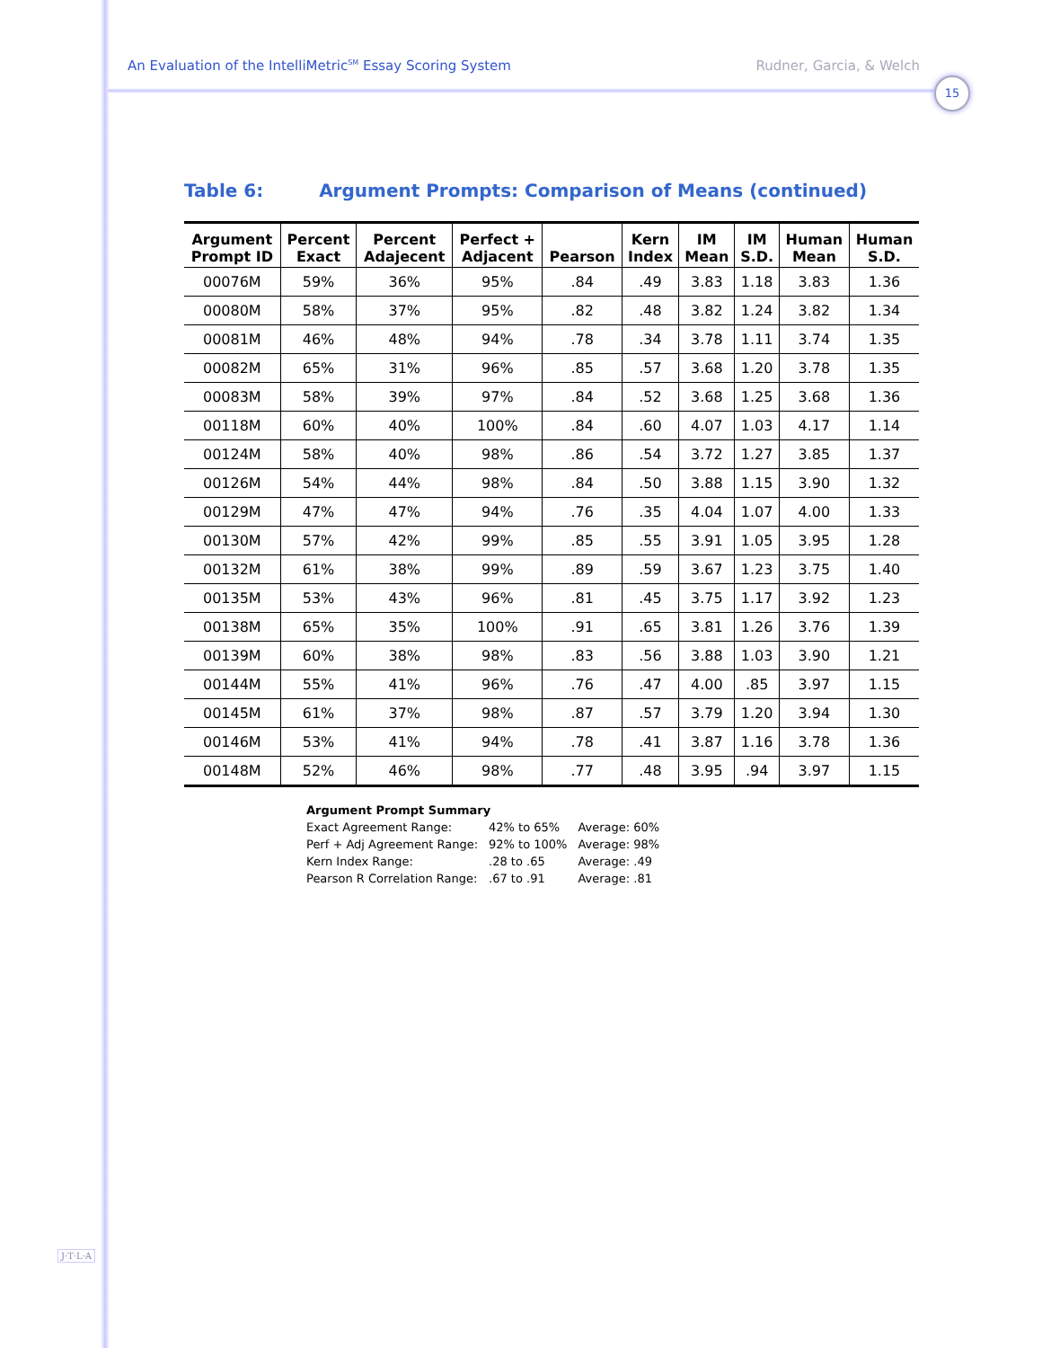An Evaluation of the IntelliMetric<sup>SM</sup> Essay Scoring System
Rudner, Garcia, & Welch
15
Table 6: Argument Prompts: Comparison of Means (continued)
| Argument Prompt ID | Percent Exact | Percent Adajecent | Perfect + Adjacent | Pearson | Kern Index | IM Mean | IM S.D. | Human Mean | Human S.D. |
| --- | --- | --- | --- | --- | --- | --- | --- | --- | --- |
| 00076M | 59% | 36% | 95% | .84 | .49 | 3.83 | 1.18 | 3.83 | 1.36 |
| 00080M | 58% | 37% | 95% | .82 | .48 | 3.82 | 1.24 | 3.82 | 1.34 |
| 00081M | 46% | 48% | 94% | .78 | .34 | 3.78 | 1.11 | 3.74 | 1.35 |
| 00082M | 65% | 31% | 96% | .85 | .57 | 3.68 | 1.20 | 3.78 | 1.35 |
| 00083M | 58% | 39% | 97% | .84 | .52 | 3.68 | 1.25 | 3.68 | 1.36 |
| 00118M | 60% | 40% | 100% | .84 | .60 | 4.07 | 1.03 | 4.17 | 1.14 |
| 00124M | 58% | 40% | 98% | .86 | .54 | 3.72 | 1.27 | 3.85 | 1.37 |
| 00126M | 54% | 44% | 98% | .84 | .50 | 3.88 | 1.15 | 3.90 | 1.32 |
| 00129M | 47% | 47% | 94% | .76 | .35 | 4.04 | 1.07 | 4.00 | 1.33 |
| 00130M | 57% | 42% | 99% | .85 | .55 | 3.91 | 1.05 | 3.95 | 1.28 |
| 00132M | 61% | 38% | 99% | .89 | .59 | 3.67 | 1.23 | 3.75 | 1.40 |
| 00135M | 53% | 43% | 96% | .81 | .45 | 3.75 | 1.17 | 3.92 | 1.23 |
| 00138M | 65% | 35% | 100% | .91 | .65 | 3.81 | 1.26 | 3.76 | 1.39 |
| 00139M | 60% | 38% | 98% | .83 | .56 | 3.88 | 1.03 | 3.90 | 1.21 |
| 00144M | 55% | 41% | 96% | .76 | .47 | 4.00 | .85 | 3.97 | 1.15 |
| 00145M | 61% | 37% | 98% | .87 | .57 | 3.79 | 1.20 | 3.94 | 1.30 |
| 00146M | 53% | 41% | 94% | .78 | .41 | 3.87 | 1.16 | 3.78 | 1.36 |
| 00148M | 52% | 46% | 98% | .77 | .48 | 3.95 | .94 | 3.97 | 1.15 |
Argument Prompt Summary
| Exact Agreement Range: | 42% to 65% | Average: 60% |
| Perf + Adj Agreement Range: | 92% to 100% | Average: 98% |
| Kern Index Range: | .28 to .65 | Average: .49 |
| Pearson R Correlation Range: | .67 to .91 | Average: .81 |
J·T·L·A